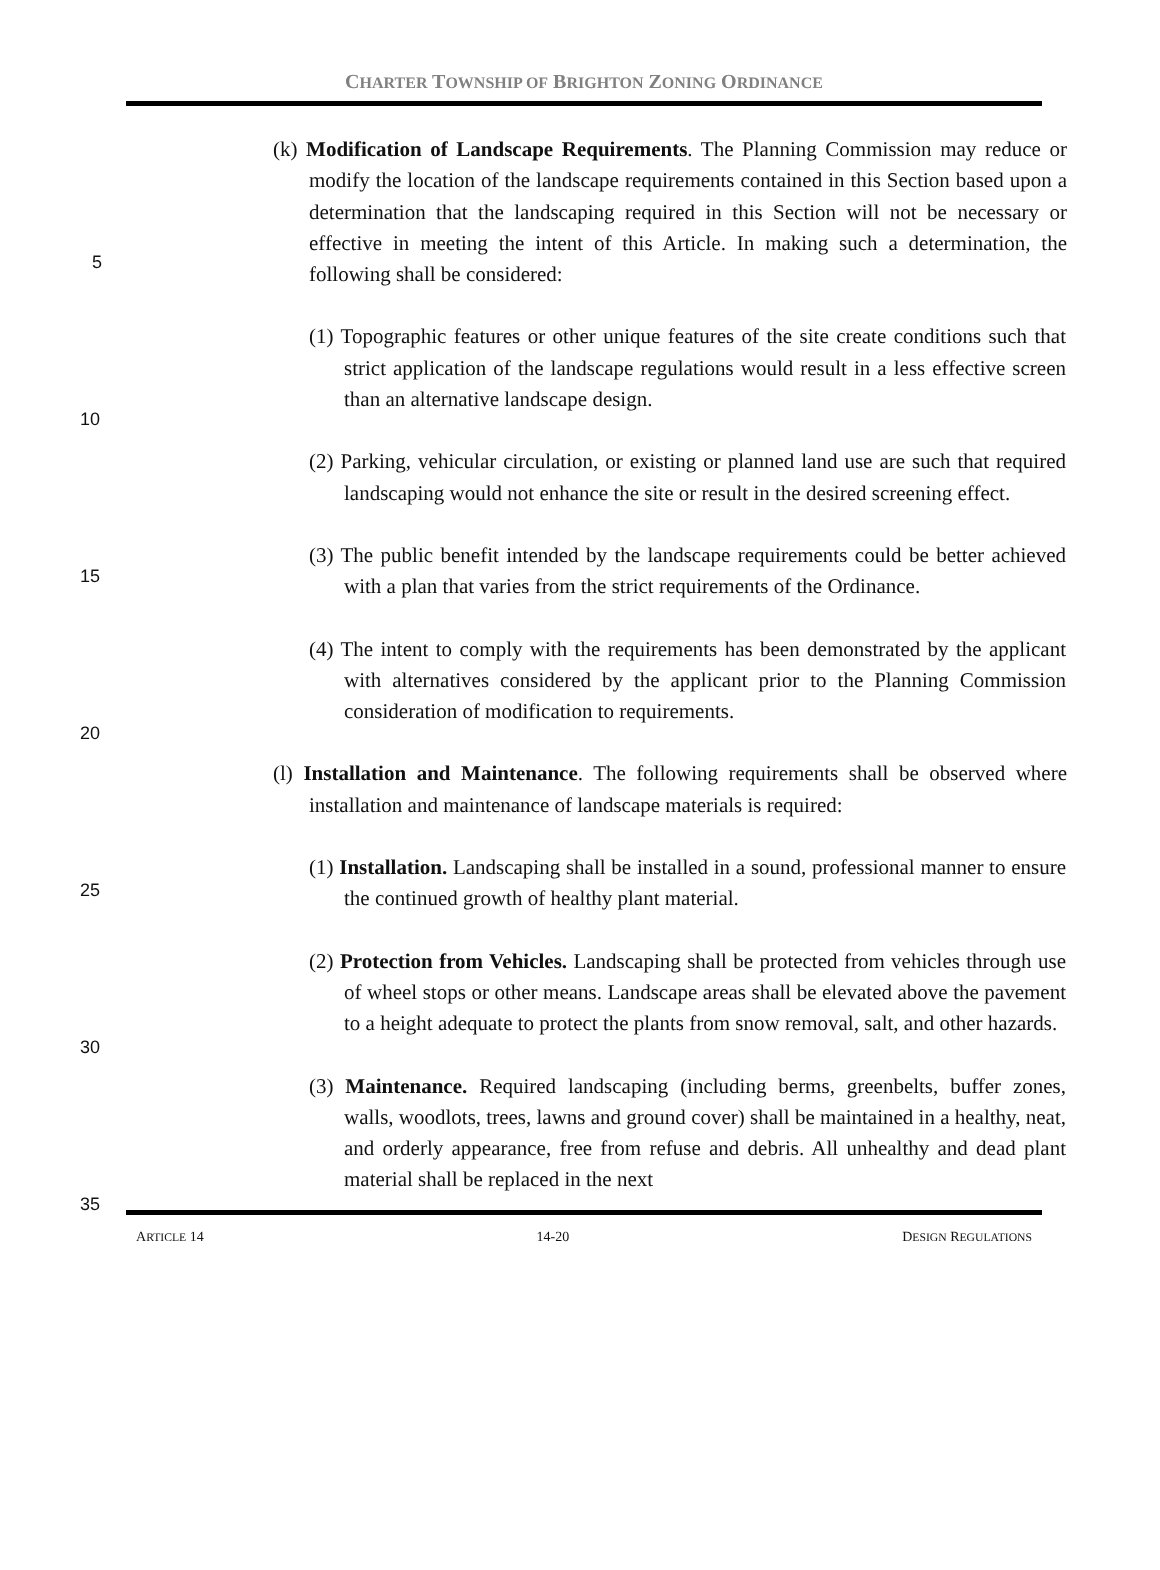CHARTER TOWNSHIP OF BRIGHTON ZONING ORDINANCE
5
10
15
20
25
30
35
(k) Modification of Landscape Requirements. The Planning Commission may reduce or modify the location of the landscape requirements contained in this Section based upon a determination that the landscaping required in this Section will not be necessary or effective in meeting the intent of this Article. In making such a determination, the following shall be considered:
(1) Topographic features or other unique features of the site create conditions such that strict application of the landscape regulations would result in a less effective screen than an alternative landscape design.
(2) Parking, vehicular circulation, or existing or planned land use are such that required landscaping would not enhance the site or result in the desired screening effect.
(3) The public benefit intended by the landscape requirements could be better achieved with a plan that varies from the strict requirements of the Ordinance.
(4) The intent to comply with the requirements has been demonstrated by the applicant with alternatives considered by the applicant prior to the Planning Commission consideration of modification to requirements.
(l) Installation and Maintenance. The following requirements shall be observed where installation and maintenance of landscape materials is required:
(1) Installation. Landscaping shall be installed in a sound, professional manner to ensure the continued growth of healthy plant material.
(2) Protection from Vehicles. Landscaping shall be protected from vehicles through use of wheel stops or other means. Landscape areas shall be elevated above the pavement to a height adequate to protect the plants from snow removal, salt, and other hazards.
(3) Maintenance. Required landscaping (including berms, greenbelts, buffer zones, walls, woodlots, trees, lawns and ground cover) shall be maintained in a healthy, neat, and orderly appearance, free from refuse and debris. All unhealthy and dead plant material shall be replaced in the next
ARTICLE 14 14-20 DESIGN REGULATIONS